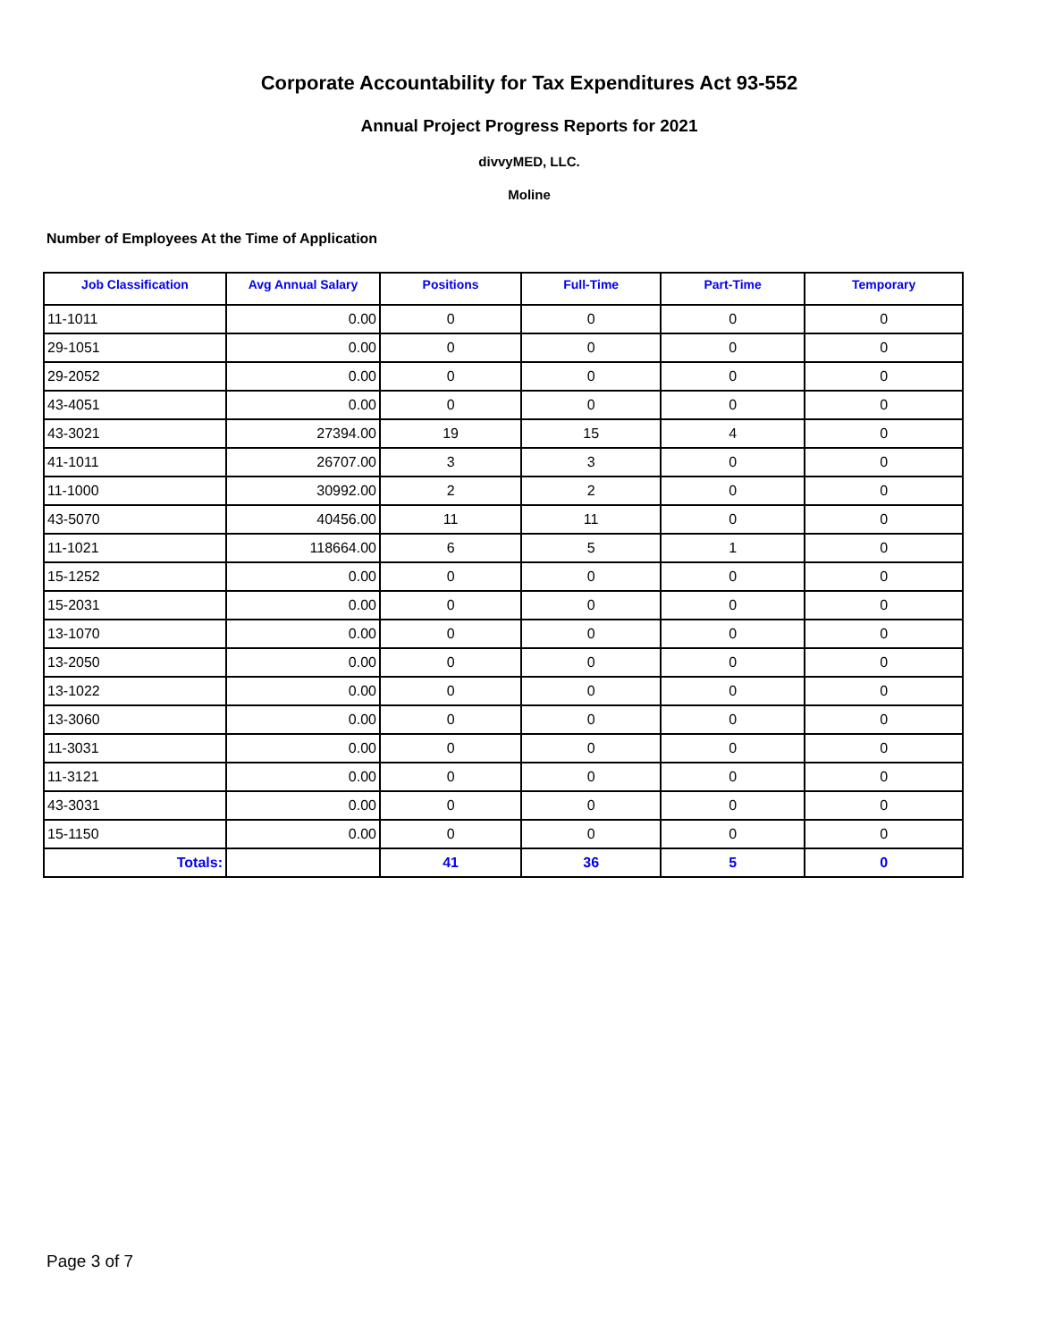Corporate Accountability for Tax Expenditures Act 93-552
Annual Project Progress Reports for 2021
divvyMED, LLC.
Moline
Number of Employees At the Time of Application
| Job Classification | Avg Annual Salary | Positions | Full-Time | Part-Time | Temporary |
| --- | --- | --- | --- | --- | --- |
| 11-1011 | 0.00 | 0 | 0 | 0 | 0 |
| 29-1051 | 0.00 | 0 | 0 | 0 | 0 |
| 29-2052 | 0.00 | 0 | 0 | 0 | 0 |
| 43-4051 | 0.00 | 0 | 0 | 0 | 0 |
| 43-3021 | 27394.00 | 19 | 15 | 4 | 0 |
| 41-1011 | 26707.00 | 3 | 3 | 0 | 0 |
| 11-1000 | 30992.00 | 2 | 2 | 0 | 0 |
| 43-5070 | 40456.00 | 11 | 11 | 0 | 0 |
| 11-1021 | 118664.00 | 6 | 5 | 1 | 0 |
| 15-1252 | 0.00 | 0 | 0 | 0 | 0 |
| 15-2031 | 0.00 | 0 | 0 | 0 | 0 |
| 13-1070 | 0.00 | 0 | 0 | 0 | 0 |
| 13-2050 | 0.00 | 0 | 0 | 0 | 0 |
| 13-1022 | 0.00 | 0 | 0 | 0 | 0 |
| 13-3060 | 0.00 | 0 | 0 | 0 | 0 |
| 11-3031 | 0.00 | 0 | 0 | 0 | 0 |
| 11-3121 | 0.00 | 0 | 0 | 0 | 0 |
| 43-3031 | 0.00 | 0 | 0 | 0 | 0 |
| 15-1150 | 0.00 | 0 | 0 | 0 | 0 |
| Totals: | | 41 | 36 | 5 | 0 |
Page 3 of 7